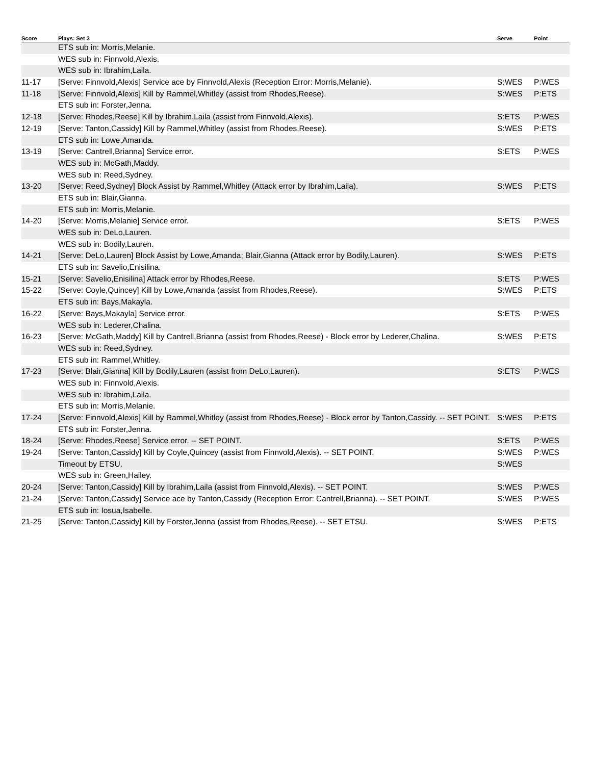| Score | Plays: Set 3 | Serve | Point |
| --- | --- | --- | --- |
| | ETS sub in: Morris,Melanie. | | |
| | WES sub in: Finnvold,Alexis. | | |
| | WES sub in: Ibrahim,Laila. | | |
| 11-17 | [Serve: Finnvold,Alexis] Service ace by Finnvold,Alexis (Reception Error: Morris,Melanie). | S:WES | P:WES |
| 11-18 | [Serve: Finnvold,Alexis] Kill by Rammel,Whitley (assist from Rhodes,Reese). | S:WES | P:ETS |
| | ETS sub in: Forster,Jenna. | | |
| 12-18 | [Serve: Rhodes,Reese] Kill by Ibrahim,Laila (assist from Finnvold,Alexis). | S:ETS | P:WES |
| 12-19 | [Serve: Tanton,Cassidy] Kill by Rammel,Whitley (assist from Rhodes,Reese). | S:WES | P:ETS |
| | ETS sub in: Lowe,Amanda. | | |
| 13-19 | [Serve: Cantrell,Brianna] Service error. | S:ETS | P:WES |
| | WES sub in: McGath,Maddy. | | |
| | WES sub in: Reed,Sydney. | | |
| 13-20 | [Serve: Reed,Sydney] Block Assist by Rammel,Whitley (Attack error by Ibrahim,Laila). | S:WES | P:ETS |
| | ETS sub in: Blair,Gianna. | | |
| | ETS sub in: Morris,Melanie. | | |
| 14-20 | [Serve: Morris,Melanie] Service error. | S:ETS | P:WES |
| | WES sub in: DeLo,Lauren. | | |
| | WES sub in: Bodily,Lauren. | | |
| 14-21 | [Serve: DeLo,Lauren] Block Assist by Lowe,Amanda; Blair,Gianna (Attack error by Bodily,Lauren). | S:WES | P:ETS |
| | ETS sub in: Savelio,Enisilina. | | |
| 15-21 | [Serve: Savelio,Enisilina] Attack error by Rhodes,Reese. | S:ETS | P:WES |
| 15-22 | [Serve: Coyle,Quincey] Kill by Lowe,Amanda (assist from Rhodes,Reese). | S:WES | P:ETS |
| | ETS sub in: Bays,Makayla. | | |
| 16-22 | [Serve: Bays,Makayla] Service error. | S:ETS | P:WES |
| | WES sub in: Lederer,Chalina. | | |
| 16-23 | [Serve: McGath,Maddy] Kill by Cantrell,Brianna (assist from Rhodes,Reese) - Block error by Lederer,Chalina. | S:WES | P:ETS |
| | WES sub in: Reed,Sydney. | | |
| | ETS sub in: Rammel,Whitley. | | |
| 17-23 | [Serve: Blair,Gianna] Kill by Bodily,Lauren (assist from DeLo,Lauren). | S:ETS | P:WES |
| | WES sub in: Finnvold,Alexis. | | |
| | WES sub in: Ibrahim,Laila. | | |
| | ETS sub in: Morris,Melanie. | | |
| 17-24 | [Serve: Finnvold,Alexis] Kill by Rammel,Whitley (assist from Rhodes,Reese) - Block error by Tanton,Cassidy. -- SET POINT. | S:WES | P:ETS |
| | ETS sub in: Forster,Jenna. | | |
| 18-24 | [Serve: Rhodes,Reese] Service error. -- SET POINT. | S:ETS | P:WES |
| 19-24 | [Serve: Tanton,Cassidy] Kill by Coyle,Quincey (assist from Finnvold,Alexis). -- SET POINT. | S:WES | P:WES |
| | Timeout by ETSU. | S:WES | |
| | WES sub in: Green,Hailey. | | |
| 20-24 | [Serve: Tanton,Cassidy] Kill by Ibrahim,Laila (assist from Finnvold,Alexis). -- SET POINT. | S:WES | P:WES |
| 21-24 | [Serve: Tanton,Cassidy] Service ace by Tanton,Cassidy (Reception Error: Cantrell,Brianna). -- SET POINT. | S:WES | P:WES |
| | ETS sub in: Iosua,Isabelle. | | |
| 21-25 | [Serve: Tanton,Cassidy] Kill by Forster,Jenna (assist from Rhodes,Reese). -- SET ETSU. | S:WES | P:ETS |